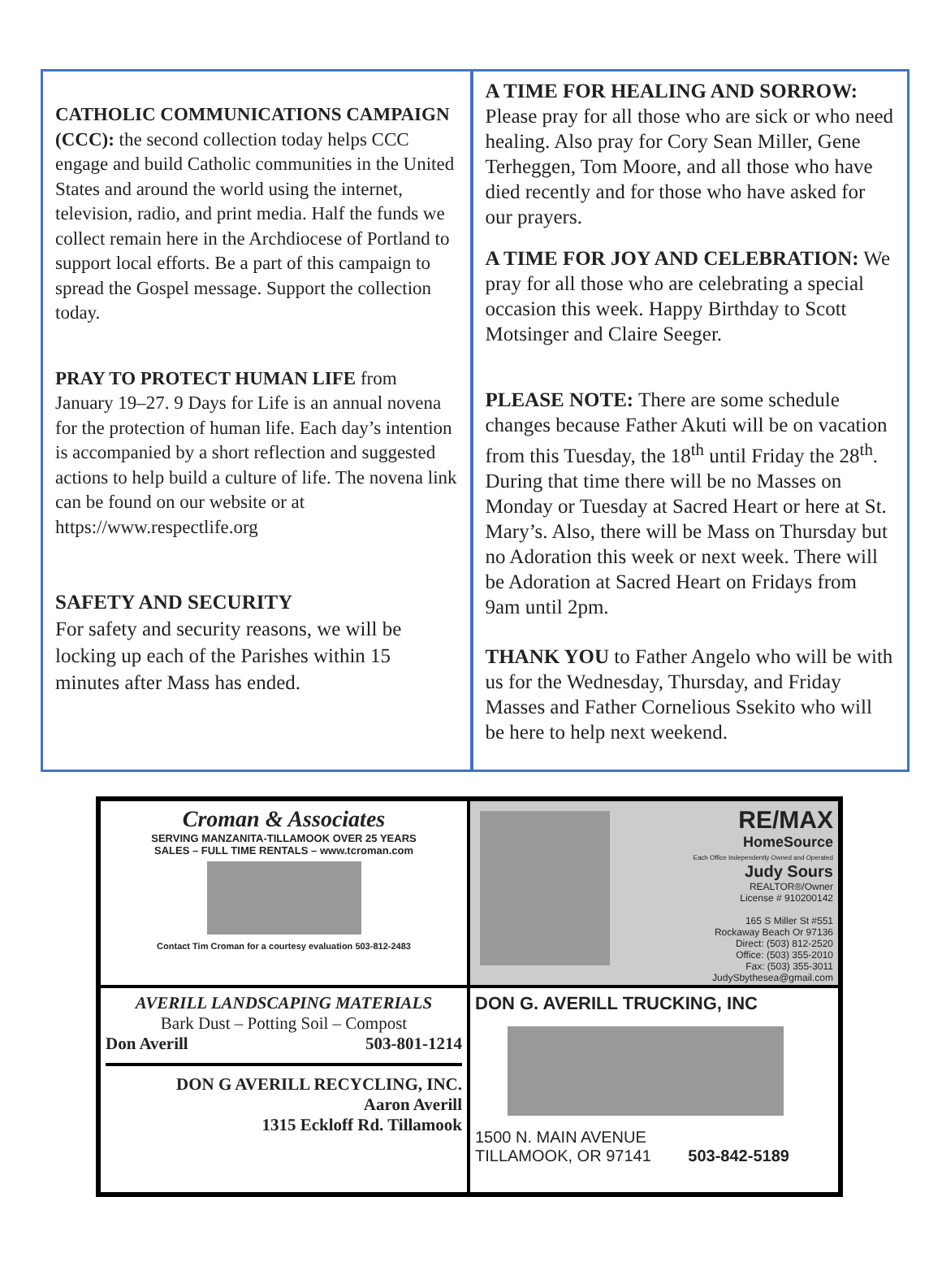CATHOLIC COMMUNICATIONS CAMPAIGN (CCC): the second collection today helps CCC engage and build Catholic communities in the United States and around the world using the internet, television, radio, and print media. Half the funds we collect remain here in the Archdiocese of Portland to support local efforts. Be a part of this campaign to spread the Gospel message. Support the collection today.
PRAY TO PROTECT HUMAN LIFE from January 19–27. 9 Days for Life is an annual novena for the protection of human life. Each day’s intention is accompanied by a short reflection and suggested actions to help build a culture of life. The novena link can be found on our website or at https://www.respectlife.org
SAFETY AND SECURITY
For safety and security reasons, we will be locking up each of the Parishes within 15 minutes after Mass has ended.
A TIME FOR HEALING AND SORROW: Please pray for all those who are sick or who need healing. Also pray for Cory Sean Miller, Gene Terheggen, Tom Moore, and all those who have died recently and for those who have asked for our prayers.
A TIME FOR JOY AND CELEBRATION: We pray for all those who are celebrating a special occasion this week. Happy Birthday to Scott Motsinger and Claire Seeger.
PLEASE NOTE: There are some schedule changes because Father Akuti will be on vacation from this Tuesday, the 18<sup>th</sup> until Friday the 28<sup>th</sup>. During that time there will be no Masses on Monday or Tuesday at Sacred Heart or here at St. Mary’s. Also, there will be Mass on Thursday but no Adoration this week or next week. There will be Adoration at Sacred Heart on Fridays from 9am until 2pm.
THANK YOU to Father Angelo who will be with us for the Wednesday, Thursday, and Friday Masses and Father Cornelious Ssekito who will be here to help next weekend.
Croman & Associates
SERVING MANZANITA-TILLAMOOK OVER 25 YEARS
SALES – FULL TIME RENTALS – www.tcroman.com
Contact Tim Croman for a courtesy evaluation 503-812-2483
RE/MAX
HomeSource
Each Office Independently Owned and Operated
Judy Sours
REALTOR®/Owner
License # 910200142
165 S Miller St #551
Rockaway Beach Or 97136
Direct: (503) 812-2520
Office: (503) 355-2010
Fax: (503) 355-3011
JudySbythesea@gmail.com
AVERILL LANDSCAPING MATERIALS
Bark Dust – Potting Soil – Compost
Don Averill 503-801-1214
DON G AVERILL RECYCLING, INC.
Aaron Averill
1315 Eckloff Rd. Tillamook
DON G. AVERILL TRUCKING, INC
1500 N. MAIN AVENUE
TILLAMOOK, OR 97141 503-842-5189